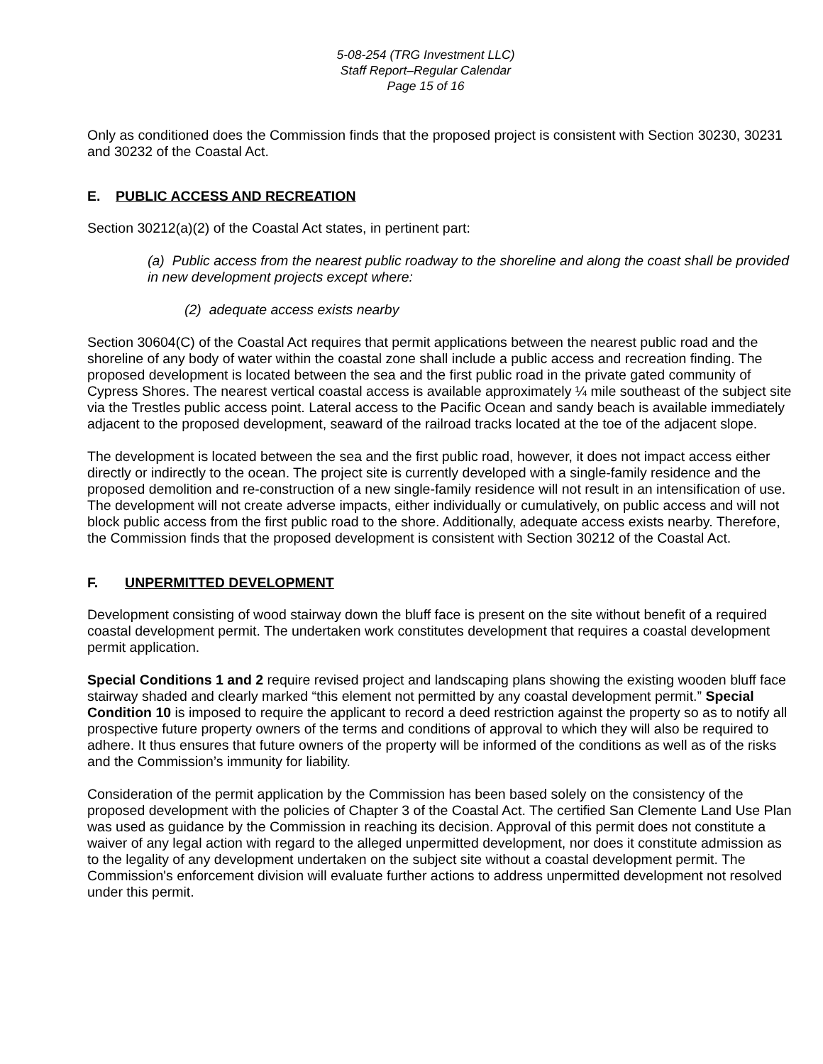5-08-254 (TRG Investment LLC)
Staff Report–Regular Calendar
Page 15 of 16
Only as conditioned does the Commission finds that the proposed project is consistent with Section 30230, 30231 and 30232 of the Coastal Act.
E. PUBLIC ACCESS AND RECREATION
Section 30212(a)(2) of the Coastal Act states, in pertinent part:
(a) Public access from the nearest public roadway to the shoreline and along the coast shall be provided in new development projects except where:
(2) adequate access exists nearby
Section 30604(C) of the Coastal Act requires that permit applications between the nearest public road and the shoreline of any body of water within the coastal zone shall include a public access and recreation finding. The proposed development is located between the sea and the first public road in the private gated community of Cypress Shores. The nearest vertical coastal access is available approximately ¼ mile southeast of the subject site via the Trestles public access point. Lateral access to the Pacific Ocean and sandy beach is available immediately adjacent to the proposed development, seaward of the railroad tracks located at the toe of the adjacent slope.
The development is located between the sea and the first public road, however, it does not impact access either directly or indirectly to the ocean. The project site is currently developed with a single-family residence and the proposed demolition and re-construction of a new single-family residence will not result in an intensification of use. The development will not create adverse impacts, either individually or cumulatively, on public access and will not block public access from the first public road to the shore. Additionally, adequate access exists nearby. Therefore, the Commission finds that the proposed development is consistent with Section 30212 of the Coastal Act.
F. UNPERMITTED DEVELOPMENT
Development consisting of wood stairway down the bluff face is present on the site without benefit of a required coastal development permit. The undertaken work constitutes development that requires a coastal development permit application.
Special Conditions 1 and 2 require revised project and landscaping plans showing the existing wooden bluff face stairway shaded and clearly marked “this element not permitted by any coastal development permit.” Special Condition 10 is imposed to require the applicant to record a deed restriction against the property so as to notify all prospective future property owners of the terms and conditions of approval to which they will also be required to adhere. It thus ensures that future owners of the property will be informed of the conditions as well as of the risks and the Commission’s immunity for liability.
Consideration of the permit application by the Commission has been based solely on the consistency of the proposed development with the policies of Chapter 3 of the Coastal Act. The certified San Clemente Land Use Plan was used as guidance by the Commission in reaching its decision. Approval of this permit does not constitute a waiver of any legal action with regard to the alleged unpermitted development, nor does it constitute admission as to the legality of any development undertaken on the subject site without a coastal development permit. The Commission's enforcement division will evaluate further actions to address unpermitted development not resolved under this permit.